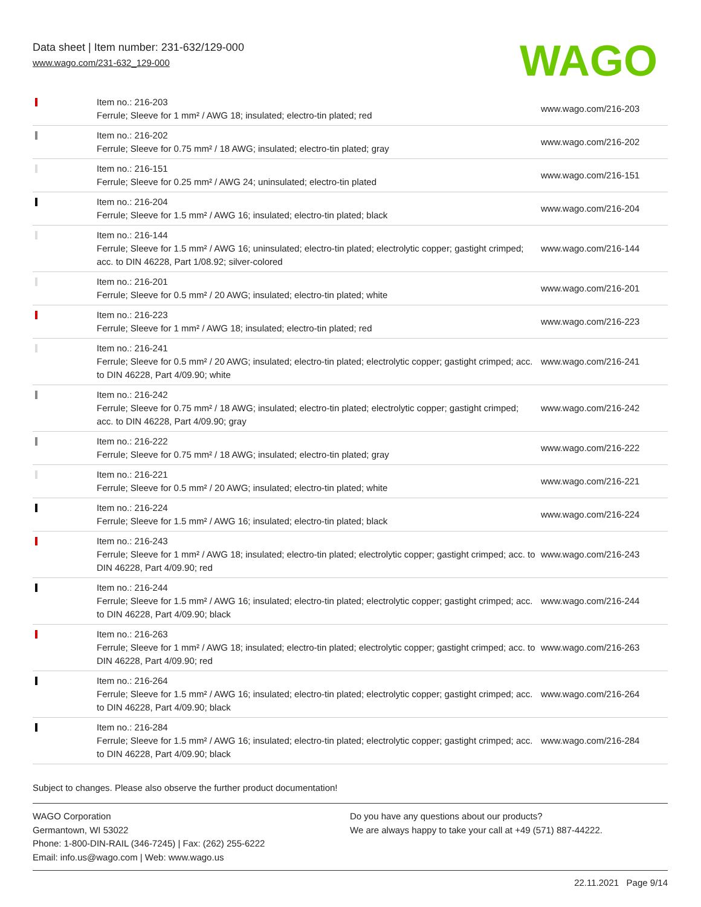Data sheet | Item number: 231-632/129-000
www.wago.com/231-632_129-000
WAGO
| | Item no.: 216-203 Ferrule; Sleeve for 1 mm² / AWG 18; insulated; electro-tin plated; red | www.wago.com/216-203 |
| | Item no.: 216-202 Ferrule; Sleeve for 0.75 mm² / 18 AWG; insulated; electro-tin plated; gray | www.wago.com/216-202 |
| | Item no.: 216-151 Ferrule; Sleeve for 0.25 mm² / AWG 24; uninsulated; electro-tin plated | www.wago.com/216-151 |
| | Item no.: 216-204 Ferrule; Sleeve for 1.5 mm² / AWG 16; insulated; electro-tin plated; black | www.wago.com/216-204 |
| | Item no.: 216-144 Ferrule; Sleeve for 1.5 mm² / AWG 16; uninsulated; electro-tin plated; electrolytic copper; gastight crimped; acc. to DIN 46228, Part 1/08.92; silver-colored | www.wago.com/216-144 |
| | Item no.: 216-201 Ferrule; Sleeve for 0.5 mm² / 20 AWG; insulated; electro-tin plated; white | www.wago.com/216-201 |
| | Item no.: 216-223 Ferrule; Sleeve for 1 mm² / AWG 18; insulated; electro-tin plated; red | www.wago.com/216-223 |
| | Item no.: 216-241 Ferrule; Sleeve for 0.5 mm² / 20 AWG; insulated; electro-tin plated; electrolytic copper; gastight crimped; acc. to DIN 46228, Part 4/09.90; white | www.wago.com/216-241 |
| | Item no.: 216-242 Ferrule; Sleeve for 0.75 mm² / 18 AWG; insulated; electro-tin plated; electrolytic copper; gastight crimped; acc. to DIN 46228, Part 4/09.90; gray | www.wago.com/216-242 |
| | Item no.: 216-222 Ferrule; Sleeve for 0.75 mm² / 18 AWG; insulated; electro-tin plated; gray | www.wago.com/216-222 |
| | Item no.: 216-221 Ferrule; Sleeve for 0.5 mm² / 20 AWG; insulated; electro-tin plated; white | www.wago.com/216-221 |
| | Item no.: 216-224 Ferrule; Sleeve for 1.5 mm² / AWG 16; insulated; electro-tin plated; black | www.wago.com/216-224 |
| | Item no.: 216-243 Ferrule; Sleeve for 1 mm² / AWG 18; insulated; electro-tin plated; electrolytic copper; gastight crimped; acc. to DIN 46228, Part 4/09.90; red | www.wago.com/216-243 |
| | Item no.: 216-244 Ferrule; Sleeve for 1.5 mm² / AWG 16; insulated; electro-tin plated; electrolytic copper; gastight crimped; acc. to DIN 46228, Part 4/09.90; black | www.wago.com/216-244 |
| | Item no.: 216-263 Ferrule; Sleeve for 1 mm² / AWG 18; insulated; electro-tin plated; electrolytic copper; gastight crimped; acc. to DIN 46228, Part 4/09.90; red | www.wago.com/216-263 |
| | Item no.: 216-264 Ferrule; Sleeve for 1.5 mm² / AWG 16; insulated; electro-tin plated; electrolytic copper; gastight crimped; acc. to DIN 46228, Part 4/09.90; black | www.wago.com/216-264 |
| | Item no.: 216-284 Ferrule; Sleeve for 1.5 mm² / AWG 16; insulated; electro-tin plated; electrolytic copper; gastight crimped; acc. to DIN 46228, Part 4/09.90; black | www.wago.com/216-284 |
Subject to changes. Please also observe the further product documentation!
WAGO Corporation
Germantown, WI 53022
Phone: 1-800-DIN-RAIL (346-7245) | Fax: (262) 255-6222
Email: info.us@wago.com | Web: www.wago.us
Do you have any questions about our products?
We are always happy to take your call at +49 (571) 887-44222.
22.11.2021 Page 9/14